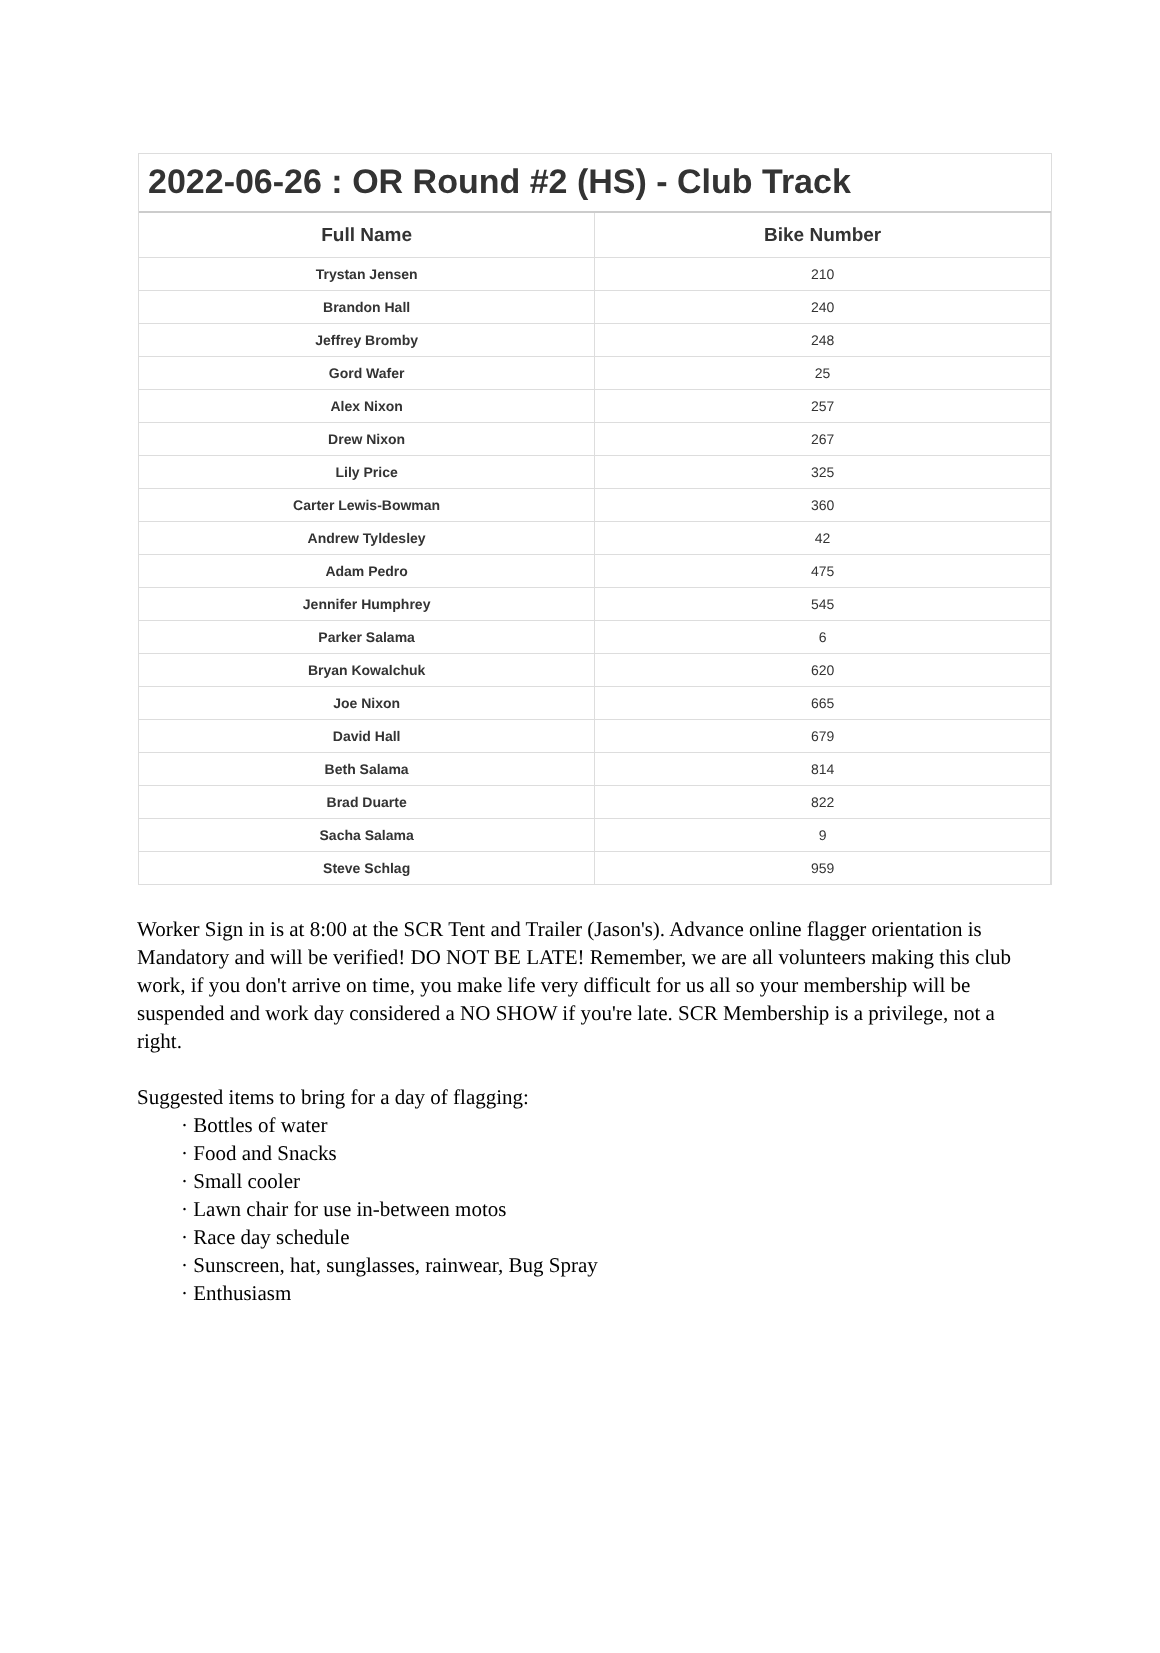2022-06-26 : OR Round #2 (HS) - Club Track
| Full Name | Bike Number |
| --- | --- |
| Trystan Jensen | 210 |
| Brandon Hall | 240 |
| Jeffrey Bromby | 248 |
| Gord Wafer | 25 |
| Alex Nixon | 257 |
| Drew Nixon | 267 |
| Lily Price | 325 |
| Carter Lewis-Bowman | 360 |
| Andrew Tyldesley | 42 |
| Adam Pedro | 475 |
| Jennifer Humphrey | 545 |
| Parker Salama | 6 |
| Bryan Kowalchuk | 620 |
| Joe Nixon | 665 |
| David Hall | 679 |
| Beth Salama | 814 |
| Brad Duarte | 822 |
| Sacha Salama | 9 |
| Steve Schlag | 959 |
Worker Sign in is at 8:00 at the SCR Tent and Trailer (Jason's). Advance online flagger orientation is Mandatory and will be verified! DO NOT BE LATE! Remember, we are all volunteers making this club work, if you don't arrive on time, you make life very difficult for us all so your membership will be suspended and work day considered a NO SHOW if you're late. SCR Membership is a privilege, not a right.
Suggested items to bring for a day of flagging:
· Bottles of water
· Food and Snacks
· Small cooler
· Lawn chair for use in-between motos
· Race day schedule
· Sunscreen, hat, sunglasses, rainwear, Bug Spray
· Enthusiasm